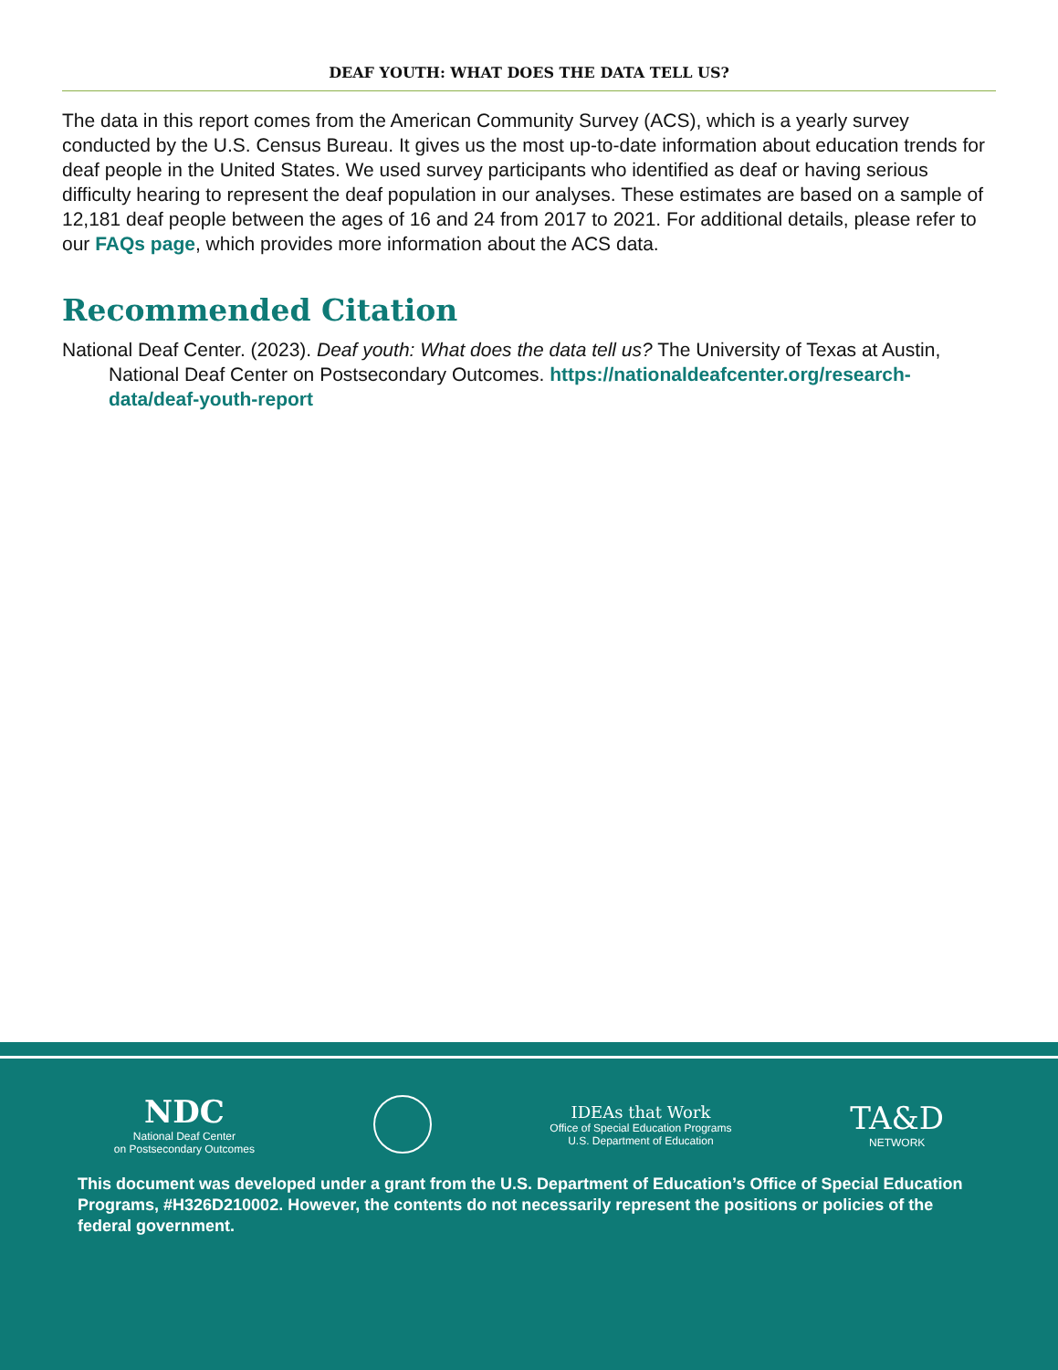DEAF YOUTH: WHAT DOES THE DATA TELL US?
The data in this report comes from the American Community Survey (ACS), which is a yearly survey conducted by the U.S. Census Bureau. It gives us the most up-to-date information about education trends for deaf people in the United States. We used survey participants who identified as deaf or having serious difficulty hearing to represent the deaf population in our analyses. These estimates are based on a sample of 12,181 deaf people between the ages of 16 and 24 from 2017 to 2021. For additional details, please refer to our FAQs page, which provides more information about the ACS data.
Recommended Citation
National Deaf Center. (2023). Deaf youth: What does the data tell us? The University of Texas at Austin, National Deaf Center on Postsecondary Outcomes. https://nationaldeafcenter.org/research-data/deaf-youth-report
NDC
National Deaf Center
on Postsecondary Outcomes
IDEAs that Work
Office of Special Education Programs
U.S. Department of Education
TA&D
NETWORK
This document was developed under a grant from the U.S. Department of Education’s Office of Special Education Programs, #H326D210002. However, the contents do not necessarily represent the positions or policies of the federal government.